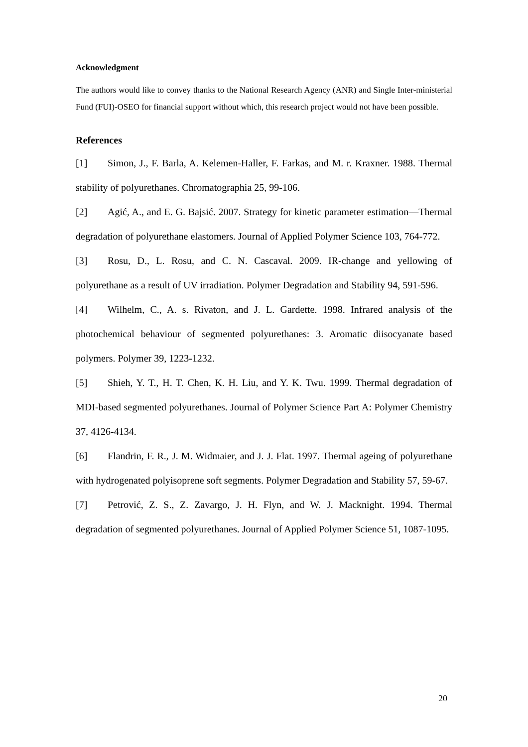Acknowledgment
The authors would like to convey thanks to the National Research Agency (ANR) and Single Inter-ministerial Fund (FUI)-OSEO for financial support without which, this research project would not have been possible.
References
[1] Simon, J., F. Barla, A. Kelemen-Haller, F. Farkas, and M. r. Kraxner. 1988. Thermal stability of polyurethanes. Chromatographia 25, 99-106.
[2] Agić, A., and E. G. Bajsić. 2007. Strategy for kinetic parameter estimation—Thermal degradation of polyurethane elastomers. Journal of Applied Polymer Science 103, 764-772.
[3] Rosu, D., L. Rosu, and C. N. Cascaval. 2009. IR-change and yellowing of polyurethane as a result of UV irradiation. Polymer Degradation and Stability 94, 591-596.
[4] Wilhelm, C., A. s. Rivaton, and J. L. Gardette. 1998. Infrared analysis of the photochemical behaviour of segmented polyurethanes: 3. Aromatic diisocyanate based polymers. Polymer 39, 1223-1232.
[5] Shieh, Y. T., H. T. Chen, K. H. Liu, and Y. K. Twu. 1999. Thermal degradation of MDI-based segmented polyurethanes. Journal of Polymer Science Part A: Polymer Chemistry 37, 4126-4134.
[6] Flandrin, F. R., J. M. Widmaier, and J. J. Flat. 1997. Thermal ageing of polyurethane with hydrogenated polyisoprene soft segments. Polymer Degradation and Stability 57, 59-67.
[7] Petrović, Z. S., Z. Zavargo, J. H. Flyn, and W. J. Macknight. 1994. Thermal degradation of segmented polyurethanes. Journal of Applied Polymer Science 51, 1087-1095.
20